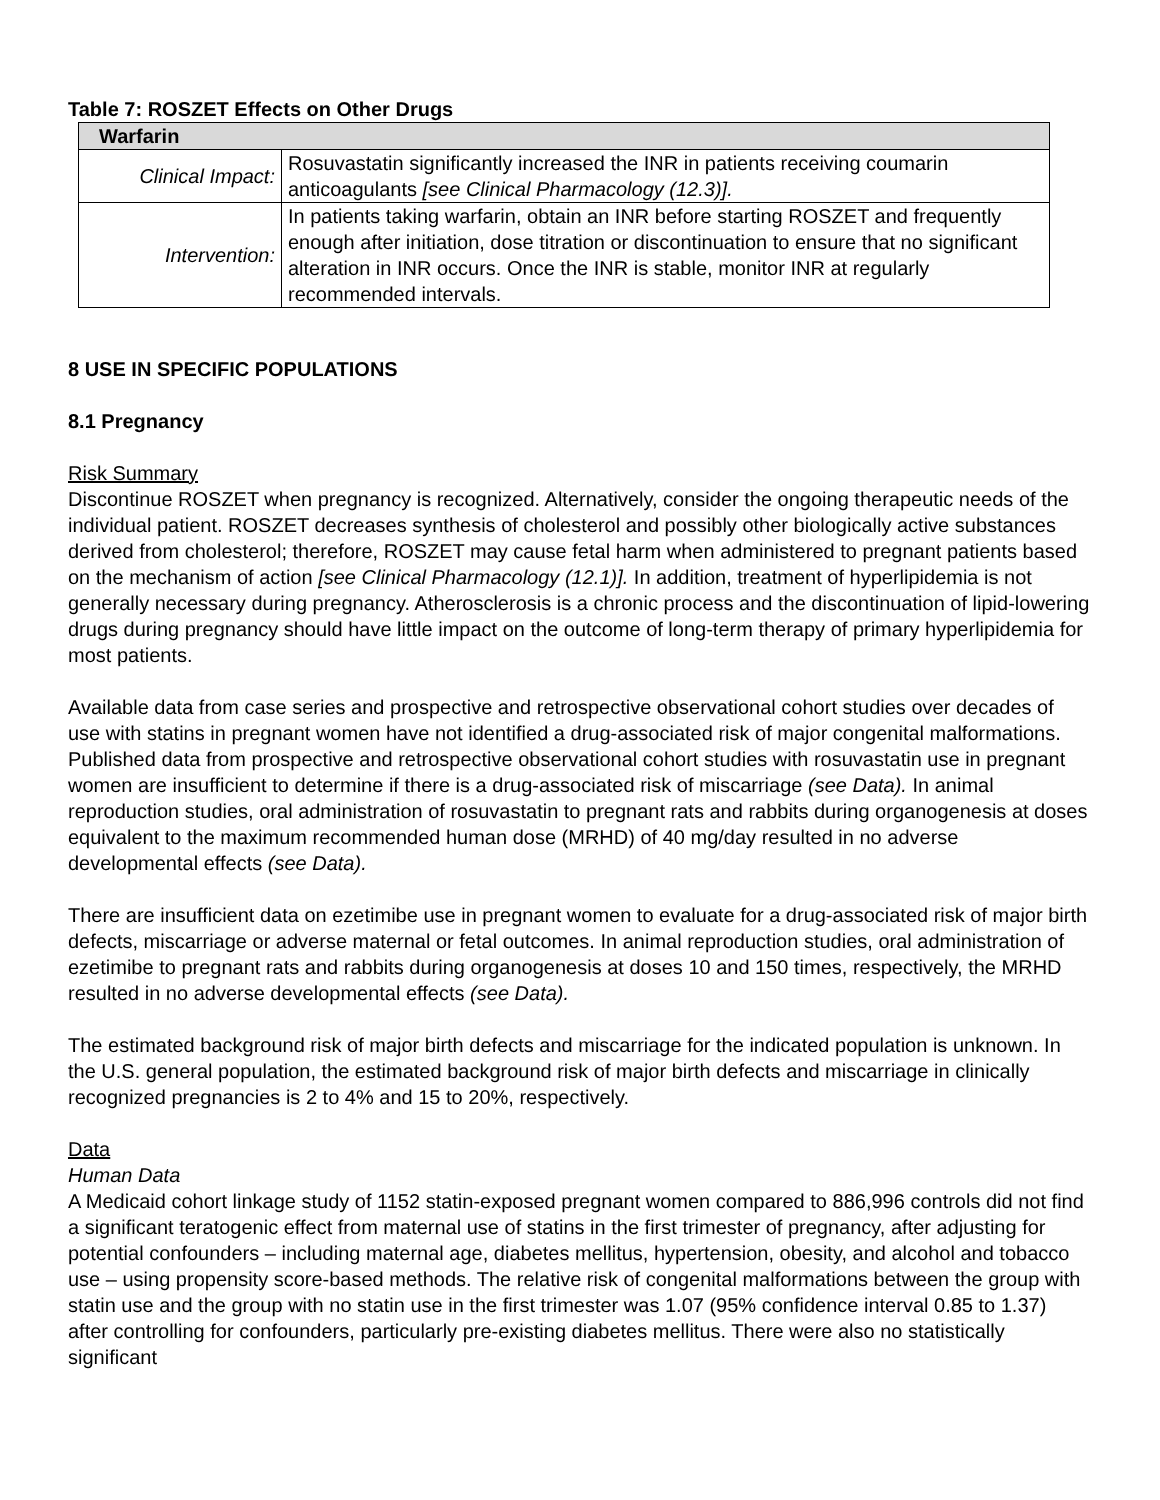Table 7: ROSZET Effects on Other Drugs
| Warfarin | |
| --- | --- |
| Clinical Impact: | Rosuvastatin significantly increased the INR in patients receiving coumarin anticoagulants [see Clinical Pharmacology (12.3)]. |
| Intervention: | In patients taking warfarin, obtain an INR before starting ROSZET and frequently enough after initiation, dose titration or discontinuation to ensure that no significant alteration in INR occurs. Once the INR is stable, monitor INR at regularly recommended intervals. |
8 USE IN SPECIFIC POPULATIONS
8.1 Pregnancy
Risk Summary
Discontinue ROSZET when pregnancy is recognized. Alternatively, consider the ongoing therapeutic needs of the individual patient. ROSZET decreases synthesis of cholesterol and possibly other biologically active substances derived from cholesterol; therefore, ROSZET may cause fetal harm when administered to pregnant patients based on the mechanism of action [see Clinical Pharmacology (12.1)]. In addition, treatment of hyperlipidemia is not generally necessary during pregnancy. Atherosclerosis is a chronic process and the discontinuation of lipid-lowering drugs during pregnancy should have little impact on the outcome of long-term therapy of primary hyperlipidemia for most patients.
Available data from case series and prospective and retrospective observational cohort studies over decades of use with statins in pregnant women have not identified a drug-associated risk of major congenital malformations. Published data from prospective and retrospective observational cohort studies with rosuvastatin use in pregnant women are insufficient to determine if there is a drug-associated risk of miscarriage (see Data). In animal reproduction studies, oral administration of rosuvastatin to pregnant rats and rabbits during organogenesis at doses equivalent to the maximum recommended human dose (MRHD) of 40 mg/day resulted in no adverse developmental effects (see Data).
There are insufficient data on ezetimibe use in pregnant women to evaluate for a drug-associated risk of major birth defects, miscarriage or adverse maternal or fetal outcomes. In animal reproduction studies, oral administration of ezetimibe to pregnant rats and rabbits during organogenesis at doses 10 and 150 times, respectively, the MRHD resulted in no adverse developmental effects (see Data).
The estimated background risk of major birth defects and miscarriage for the indicated population is unknown. In the U.S. general population, the estimated background risk of major birth defects and miscarriage in clinically recognized pregnancies is 2 to 4% and 15 to 20%, respectively.
Data
Human Data
A Medicaid cohort linkage study of 1152 statin-exposed pregnant women compared to 886,996 controls did not find a significant teratogenic effect from maternal use of statins in the first trimester of pregnancy, after adjusting for potential confounders – including maternal age, diabetes mellitus, hypertension, obesity, and alcohol and tobacco use – using propensity score-based methods. The relative risk of congenital malformations between the group with statin use and the group with no statin use in the first trimester was 1.07 (95% confidence interval 0.85 to 1.37) after controlling for confounders, particularly pre-existing diabetes mellitus. There were also no statistically significant